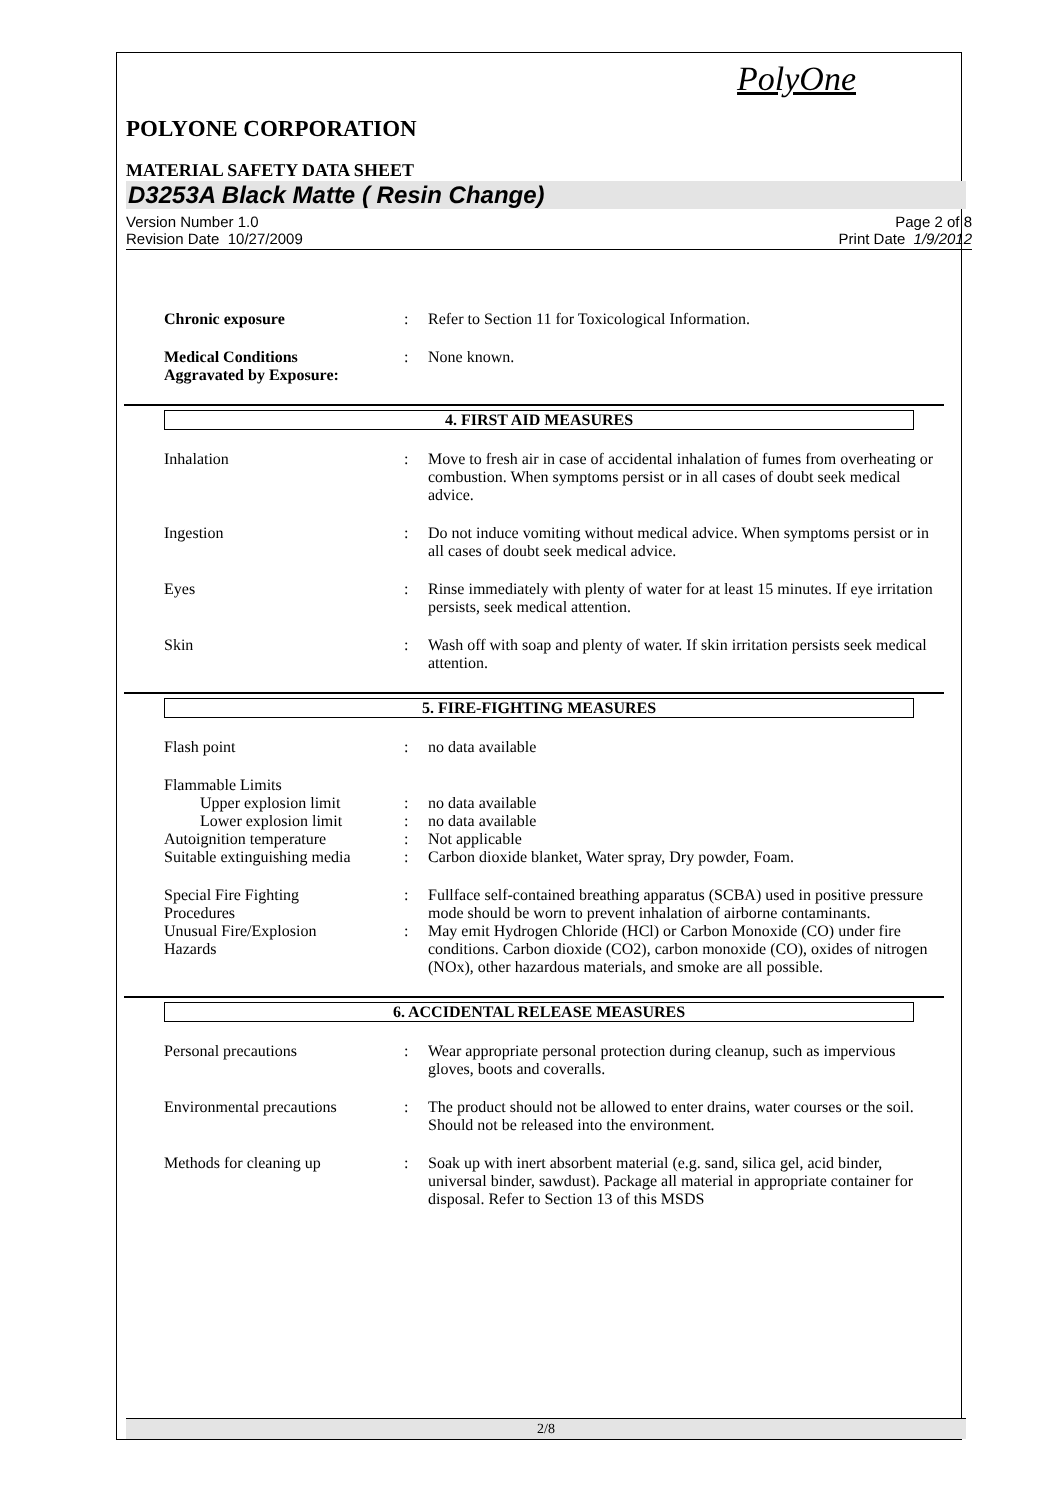PolyOne
POLYONE CORPORATION
MATERIAL SAFETY DATA SHEET
D3253A Black Matte ( Resin Change)
Version Number 1.0
Revision Date 10/27/2009
Page 2 of 8
Print Date 1/9/2012
Chronic exposure : Refer to Section 11 for Toxicological Information.
Medical Conditions
Aggravated by Exposure:
: None known.
4. FIRST AID MEASURES
Inhalation : Move to fresh air in case of accidental inhalation of fumes from overheating or combustion. When symptoms persist or in all cases of doubt seek medical advice.
Ingestion : Do not induce vomiting without medical advice. When symptoms persist or in all cases of doubt seek medical advice.
Eyes : Rinse immediately with plenty of water for at least 15 minutes. If eye irritation persists, seek medical attention.
Skin : Wash off with soap and plenty of water. If skin irritation persists seek medical attention.
5. FIRE-FIGHTING MEASURES
Flash point : no data available
Flammable Limits
Upper explosion limit : no data available
Lower explosion limit : no data available
Autoignition temperature : Not applicable
Suitable extinguishing media
: Carbon dioxide blanket, Water spray, Dry powder, Foam.
Special Fire Fighting
Procedures
: Fullface self-contained breathing apparatus (SCBA) used in positive pressure mode should be worn to prevent inhalation of airborne contaminants.
Unusual Fire/Explosion
Hazards
: May emit Hydrogen Chloride (HCl) or Carbon Monoxide (CO) under fire conditions. Carbon dioxide (CO2), carbon monoxide (CO), oxides of nitrogen (NOx), other hazardous materials, and smoke are all possible.
6. ACCIDENTAL RELEASE MEASURES
Personal precautions : Wear appropriate personal protection during cleanup, such as impervious gloves, boots and coveralls.
Environmental precautions : The product should not be allowed to enter drains, water courses or the soil. Should not be released into the environment.
Methods for cleaning up : Soak up with inert absorbent material (e.g. sand, silica gel, acid binder, universal binder, sawdust). Package all material in appropriate container for disposal. Refer to Section 13 of this MSDS
2/8